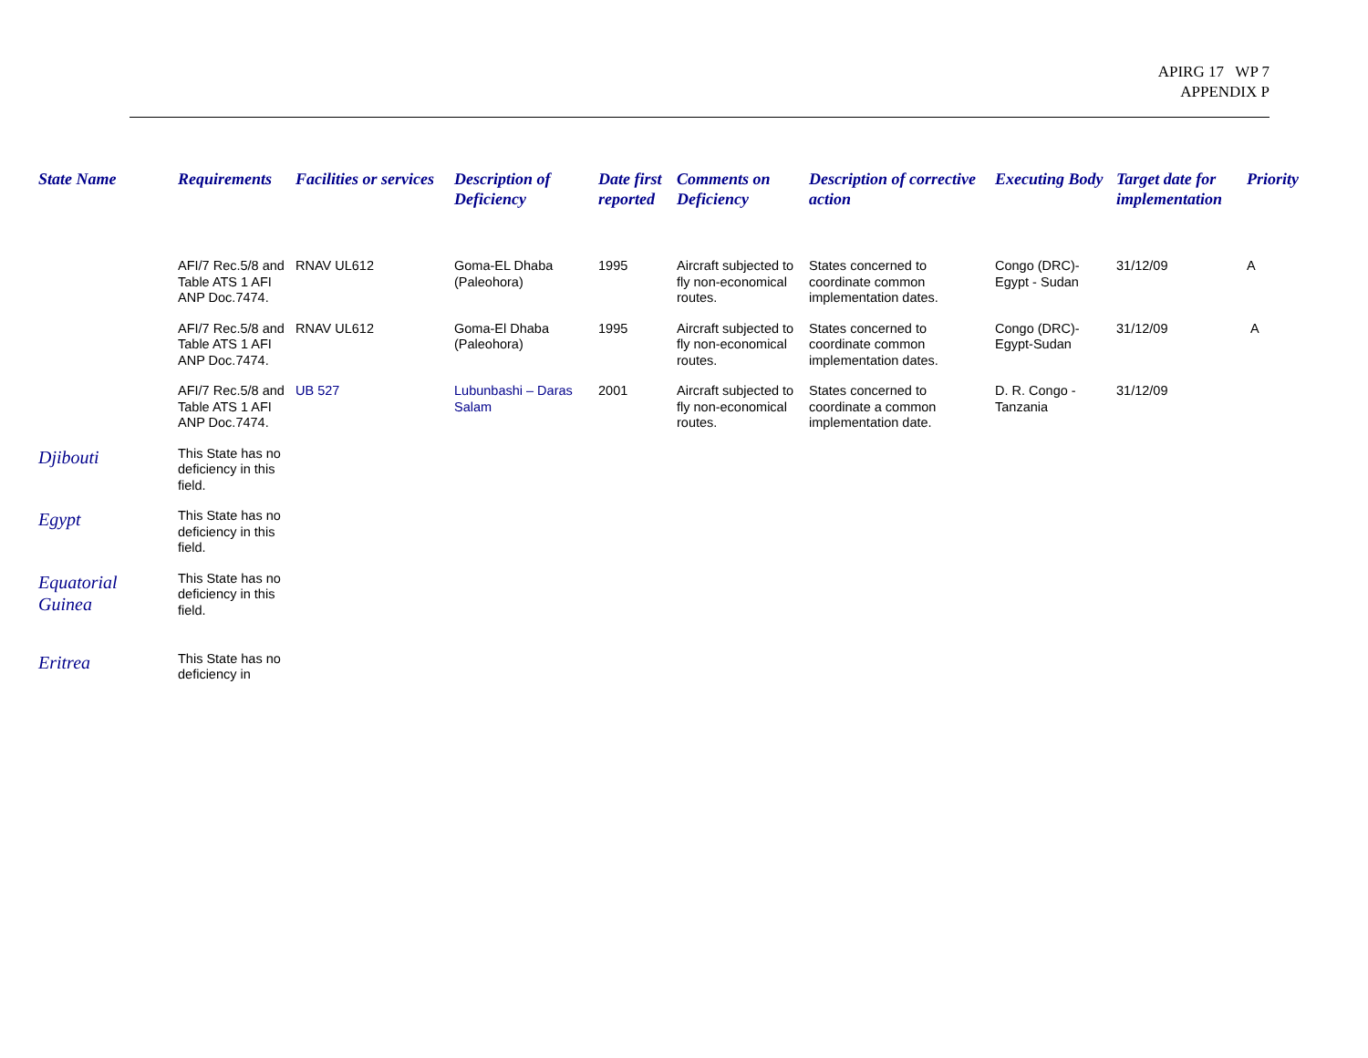APIRG 17 WP 7
APPENDIX P
| State Name | Requirements | Facilities or services | Description of Deficiency | Date first reported | Comments on Deficiency | Description of corrective action | Executing Body | Target date for implementation | Priority |
| --- | --- | --- | --- | --- | --- | --- | --- | --- | --- |
| | AFI/7 Rec.5/8 and Table ATS 1 AFI ANP Doc.7474. | RNAV UL612 | Goma-EL Dhaba (Paleohora) | 1995 | Aircraft subjected to fly non-economical routes. | States concerned to coordinate common implementation dates. | Congo (DRC)-Egypt - Sudan | 31/12/09 | A |
| | AFI/7 Rec.5/8 and Table ATS 1 AFI ANP Doc.7474. | RNAV UL612 | Goma-El Dhaba (Paleohora) | 1995 | Aircraft subjected to fly non-economical routes. | States concerned to coordinate common implementation dates. | Congo (DRC)-Egypt-Sudan | 31/12/09 | A |
| | AFI/7 Rec.5/8 and Table ATS 1 AFI ANP Doc.7474. | UB 527 | Lubunbashi – Daras Salam | 2001 | Aircraft subjected to fly non-economical routes. | States concerned to coordinate a common implementation date. | D. R. Congo - Tanzania | 31/12/09 | |
| Djibouti | This State has no deficiency in this field. | | | | | | | | |
| Egypt | This State has no deficiency in this field. | | | | | | | | |
| Equatorial Guinea | This State has no deficiency in this field. | | | | | | | | |
| Eritrea | This State has no deficiency in | | | | | | | | |